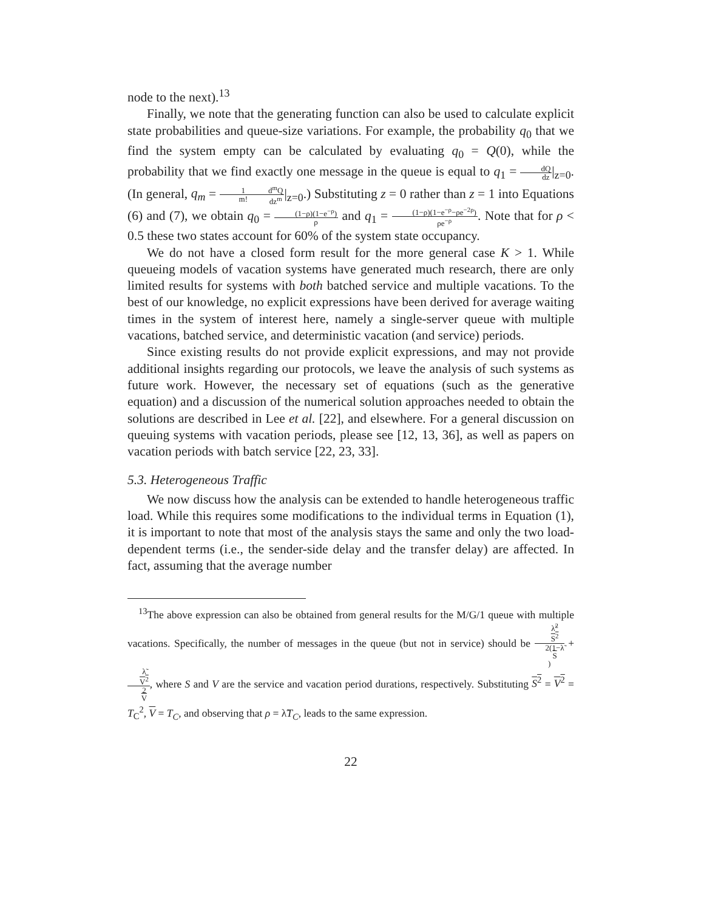node to the next).<sup>13</sup>
Finally, we note that the generating function can also be used to calculate explicit state probabilities and queue-size variations. For example, the probability q<sub>0</sub> that we find the system empty can be calculated by evaluating q<sub>0</sub> = Q(0), while the probability that we find exactly one message in the queue is equal to q<sub>1</sub> = dQ dz|<sub>z=0</sub>. (In general, q<sub>m</sub> = 1 m!d<sup>m</sup>Q dz<sup>m</sup>|<sub>z=0</sub>.) Substituting z = 0 rather than z = 1 into Equations (6) and (7), we obtain q<sub>0</sub> = (1−ρ)(1−e<sup>−ρ</sup>) ρ and q<sub>1</sub> = (1−ρ)(1−e<sup>−ρ</sup>−ρe<sup>−2ρ</sup>) ρe<sup>−ρ</sup>. Note that for ρ < 0.5 these two states account for 60% of the system state occupancy.
We do not have a closed form result for the more general case K > 1. While queueing models of vacation systems have generated much research, there are only limited results for systems with both batched service and multiple vacations. To the best of our knowledge, no explicit expressions have been derived for average waiting times in the system of interest here, namely a single-server queue with multiple vacations, batched service, and deterministic vacation (and service) periods.
Since existing results do not provide explicit expressions, and may not provide additional insights regarding our protocols, we leave the analysis of such systems as future work. However, the necessary set of equations (such as the generative equation) and a discussion of the numerical solution approaches needed to obtain the solutions are described in Lee et al. [22], and elsewhere. For a general discussion on queuing systems with vacation periods, please see [12, 13, 36], as well as papers on vacation periods with batch service [22, 23, 33].
5.3. Heterogeneous Traffic
We now discuss how the analysis can be extended to handle heterogeneous traffic load. While this requires some modifications to the individual terms in Equation (1), it is important to note that most of the analysis stays the same and only the two load-dependent terms (i.e., the sender-side delay and the transfer delay) are affected. In fact, assuming that the average number
<sup>13</sup> The above expression can also be obtained from general results for the M/G/1 queue with multiple vacations. Specifically, the number of messages in the queue (but not in service) should be λ̃<sup>2</sup>
S<sup>2</sup> 2(1−λ̃
S) + λ̃
V<sup>2</sup> 2
V, where S and V are the service and vacation period durations, respectively. Substituting S<sup>2</sup> = V<sup>2</sup> = T<sub>C</sub><sup>2</sup>, V = T<sub>C</sub>, and observing that ρ = λ̃T<sub>C</sub>, leads to the same expression.
22